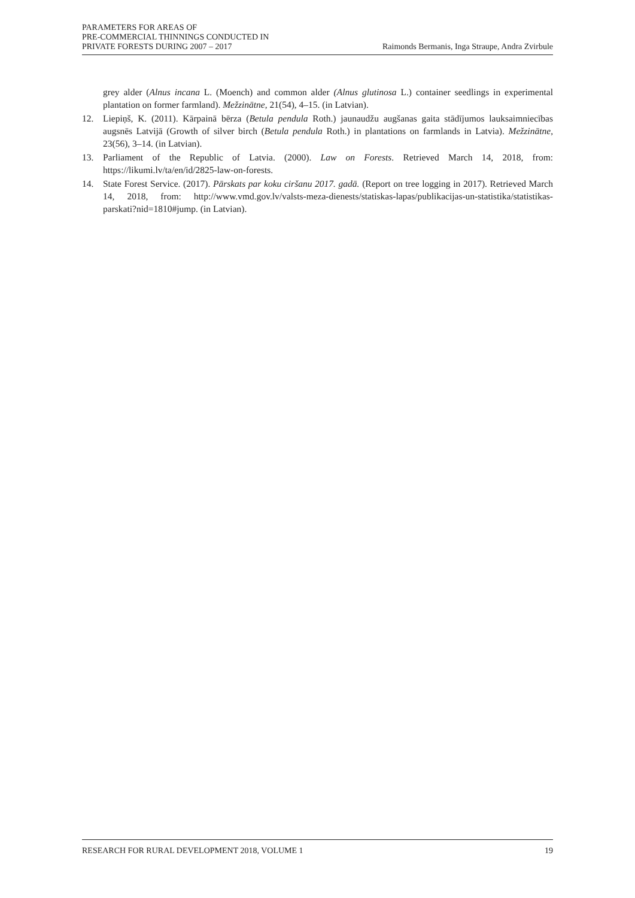PARAMETERS FOR AREAS OF
PRE-COMMERCIAL THINNINGS CONDUCTED IN
PRIVATE FORESTS DURING 2007 – 2017
Raimonds Bermanis, Inga Straupe, Andra Zvirbule
grey alder (Alnus incana L. (Moench) and common alder (Alnus glutinosa L.) container seedlings in experimental plantation on former farmland). Mežzinātne, 21(54), 4–15. (in Latvian).
12. Liepiņš, K. (2011). Kārpainā bērza (Betula pendula Roth.) jaunaudžu augšanas gaita stādījumos lauksaimniecības augsnēs Latvijā (Growth of silver birch (Betula pendula Roth.) in plantations on farmlands in Latvia). Mežzinātne, 23(56), 3–14. (in Latvian).
13. Parliament of the Republic of Latvia. (2000). Law on Forests. Retrieved March 14, 2018, from: https://likumi.lv/ta/en/id/2825-law-on-forests.
14. State Forest Service. (2017). Pārskats par koku ciršanu 2017. gadā. (Report on tree logging in 2017). Retrieved March 14, 2018, from: http://www.vmd.gov.lv/valsts-meza-dienests/statiskas-lapas/publikacijas-un-statistika/statistikas-parskati?nid=1810#jump. (in Latvian).
RESEARCH FOR RURAL DEVELOPMENT 2018, VOLUME 1
19